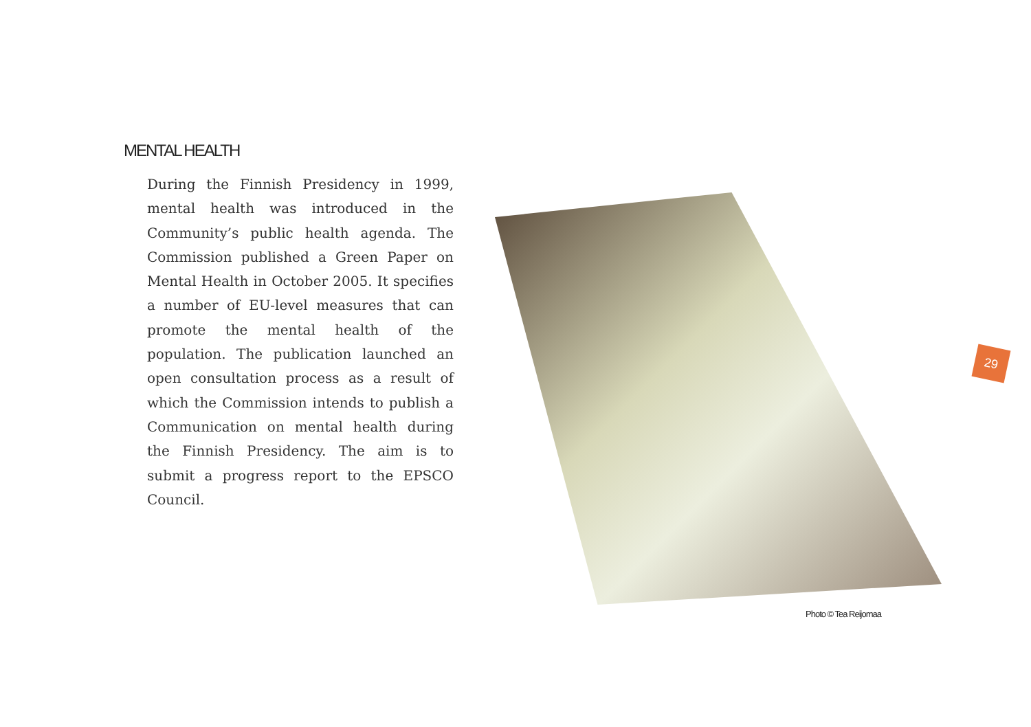MENTAL HEALTH
During the Finnish Presidency in 1999, mental health was introduced in the Community’s public health agenda. The Commission published a Green Paper on Mental Health in October 2005. It specifies a number of EU-level measures that can promote the mental health of the population. The publication launched an open consultation process as a result of which the Commission intends to publish a Communication on mental health during the Finnish Presidency. The aim is to submit a progress report to the EPSCO Council.
Photo © Tea Reijomaa
29